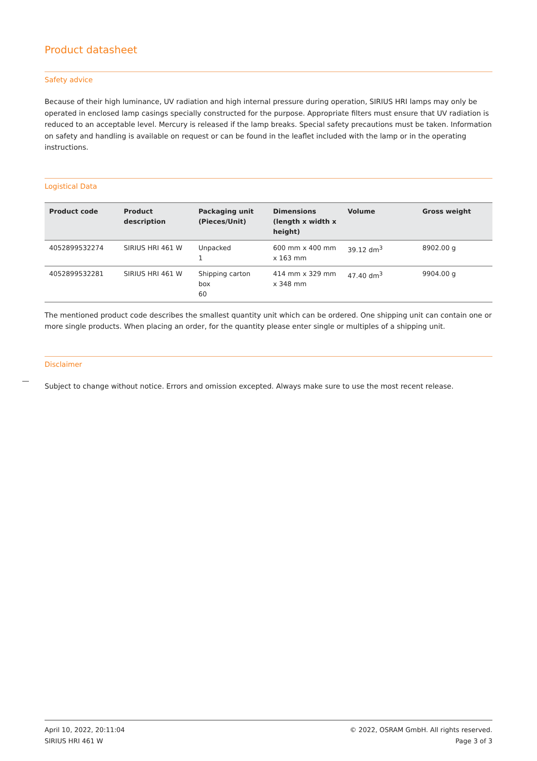Product datasheet
Safety advice
Because of their high luminance, UV radiation and high internal pressure during operation, SIRIUS HRI lamps may only be operated in enclosed lamp casings specially constructed for the purpose. Appropriate filters must ensure that UV radiation is reduced to an acceptable level. Mercury is released if the lamp breaks. Special safety precautions must be taken. Information on safety and handling is available on request or can be found in the leaflet included with the lamp or in the operating instructions.
Logistical Data
| Product code | Product description | Packaging unit (Pieces/Unit) | Dimensions (length x width x height) | Volume | Gross weight |
| --- | --- | --- | --- | --- | --- |
| 4052899532274 | SIRIUS HRI 461 W | Unpacked 1 | 600 mm x 400 mm x 163 mm | 39.12 dm<sup>3</sup> | 8902.00 g |
| 4052899532281 | SIRIUS HRI 461 W | Shipping carton box 60 | 414 mm x 329 mm x 348 mm | 47.40 dm<sup>3</sup> | 9904.00 g |
The mentioned product code describes the smallest quantity unit which can be ordered. One shipping unit can contain one or more single products. When placing an order, for the quantity please enter single or multiples of a shipping unit.
Disclaimer
Subject to change without notice. Errors and omission excepted. Always make sure to use the most recent release.
April 10, 2022, 20:11:04
SIRIUS HRI 461 W
© 2022, OSRAM GmbH. All rights reserved.
Page 3 of 3